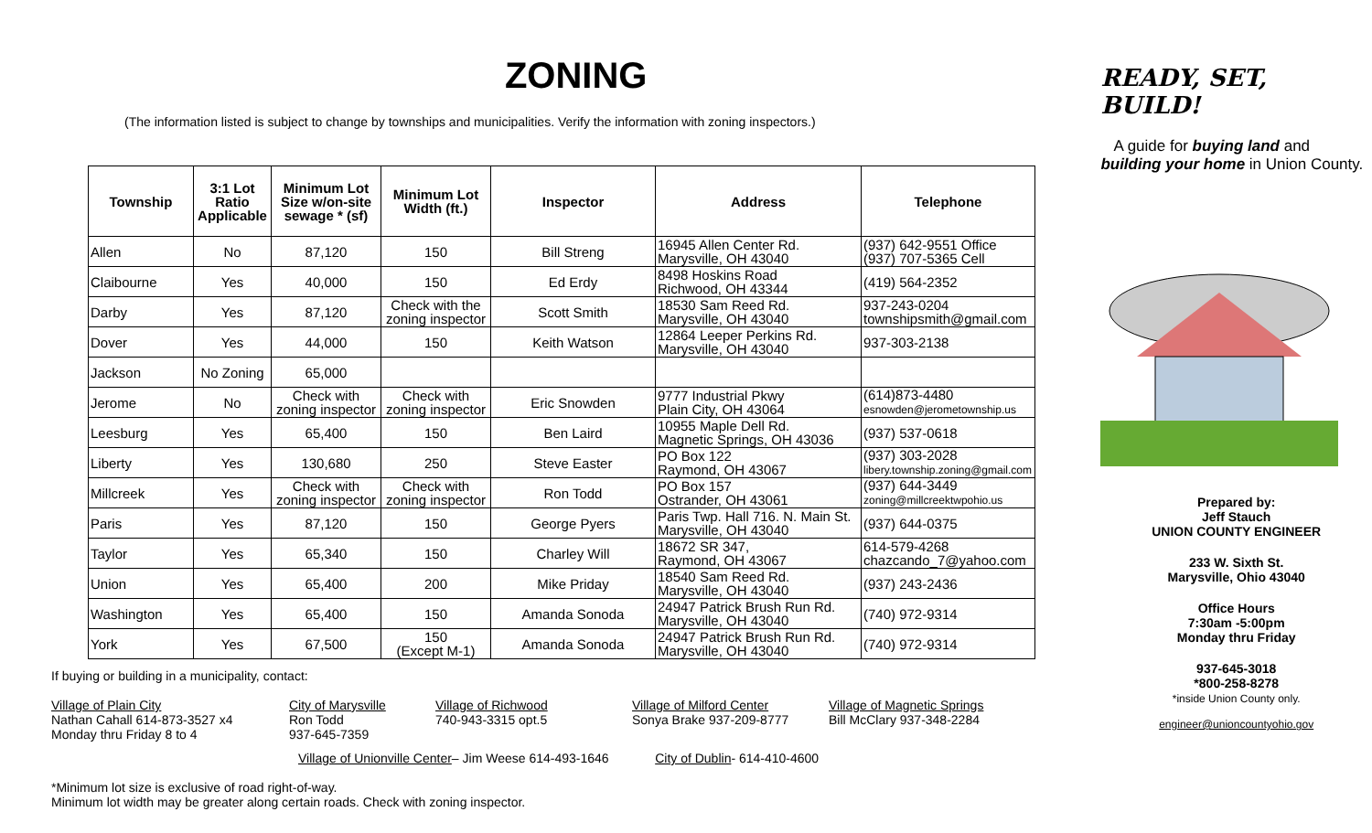ZONING
(The information listed is subject to change by townships and municipalities. Verify the information with zoning inspectors.)
| Township | 3:1 Lot Ratio Applicable | Minimum Lot Size w/on-site sewage * (sf) | Minimum Lot Width (ft.) | Inspector | Address | Telephone |
| --- | --- | --- | --- | --- | --- | --- |
| Allen | No | 87,120 | 150 | Bill Streng | 16945 Allen Center Rd. Marysville, OH 43040 | (937) 642-9551 Office (937) 707-5365 Cell |
| Claibourne | Yes | 40,000 | 150 | Ed Erdy | 8498 Hoskins Road Richwood, OH 43344 | (419) 564-2352 |
| Darby | Yes | 87,120 | Check with the zoning inspector | Scott Smith | 18530 Sam Reed Rd. Marysville, OH 43040 | 937-243-0204 townshipsmith@gmail.com |
| Dover | Yes | 44,000 | 150 | Keith Watson | 12864 Leeper Perkins Rd. Marysville, OH 43040 | 937-303-2138 |
| Jackson | No Zoning | 65,000 | | | | |
| Jerome | No | Check with zoning inspector | Check with zoning inspector | Eric Snowden | 9777 Industrial Pkwy Plain City, OH 43064 | (614)873-4480 esnowden@jerometownship.us |
| Leesburg | Yes | 65,400 | 150 | Ben Laird | 10955 Maple Dell Rd. Magnetic Springs, OH 43036 | (937) 537-0618 |
| Liberty | Yes | 130,680 | 250 | Steve Easter | PO Box 122 Raymond, OH 43067 | (937) 303-2028 libery.township.zoning@gmail.com |
| Millcreek | Yes | Check with zoning inspector | Check with zoning inspector | Ron Todd | PO Box 157 Ostrander, OH 43061 | (937) 644-3449 zoning@millcreektwpohio.us |
| Paris | Yes | 87,120 | 150 | George Pyers | Paris Twp. Hall 716. N. Main St. Marysville, OH 43040 | (937) 644-0375 |
| Taylor | Yes | 65,340 | 150 | Charley Will | 18672 SR 347, Raymond, OH 43067 | 614-579-4268 chazcando_7@yahoo.com |
| Union | Yes | 65,400 | 200 | Mike Priday | 18540 Sam Reed Rd. Marysville, OH 43040 | (937) 243-2436 |
| Washington | Yes | 65,400 | 150 | Amanda Sonoda | 24947 Patrick Brush Run Rd. Marysville, OH 43040 | (740) 972-9314 |
| York | Yes | 67,500 | 150 (Except M-1) | Amanda Sonoda | 24947 Patrick Brush Run Rd. Marysville, OH 43040 | (740) 972-9314 |
If buying or building in a municipality, contact:
Village of Plain City
Nathan Cahall 614-873-3527 x4
Monday thru Friday 8 to 4
City of Marysville
Ron Todd
937-645-7359
Village of Richwood
740-943-3315 opt.5
Village of Milford Center
Sonya Brake 937-209-8777
Village of Magnetic Springs
Bill McClary 937-348-2284
Village of Unionville Center– Jim Weese 614-493-1646 City of Dublin- 614-410-4600
*Minimum lot size is exclusive of road right-of-way.
Minimum lot width may be greater along certain roads. Check with zoning inspector.
READY, SET, BUILD!
A guide for buying land and building your home in Union County.
Prepared by:
Jeff Stauch
UNION COUNTY ENGINEER
233 W. Sixth St.
Marysville, Ohio 43040
Office Hours
7:30am -5:00pm
Monday thru Friday
937-645-3018
*800-258-8278
*inside Union County only.
engineer@unioncountyohio.gov